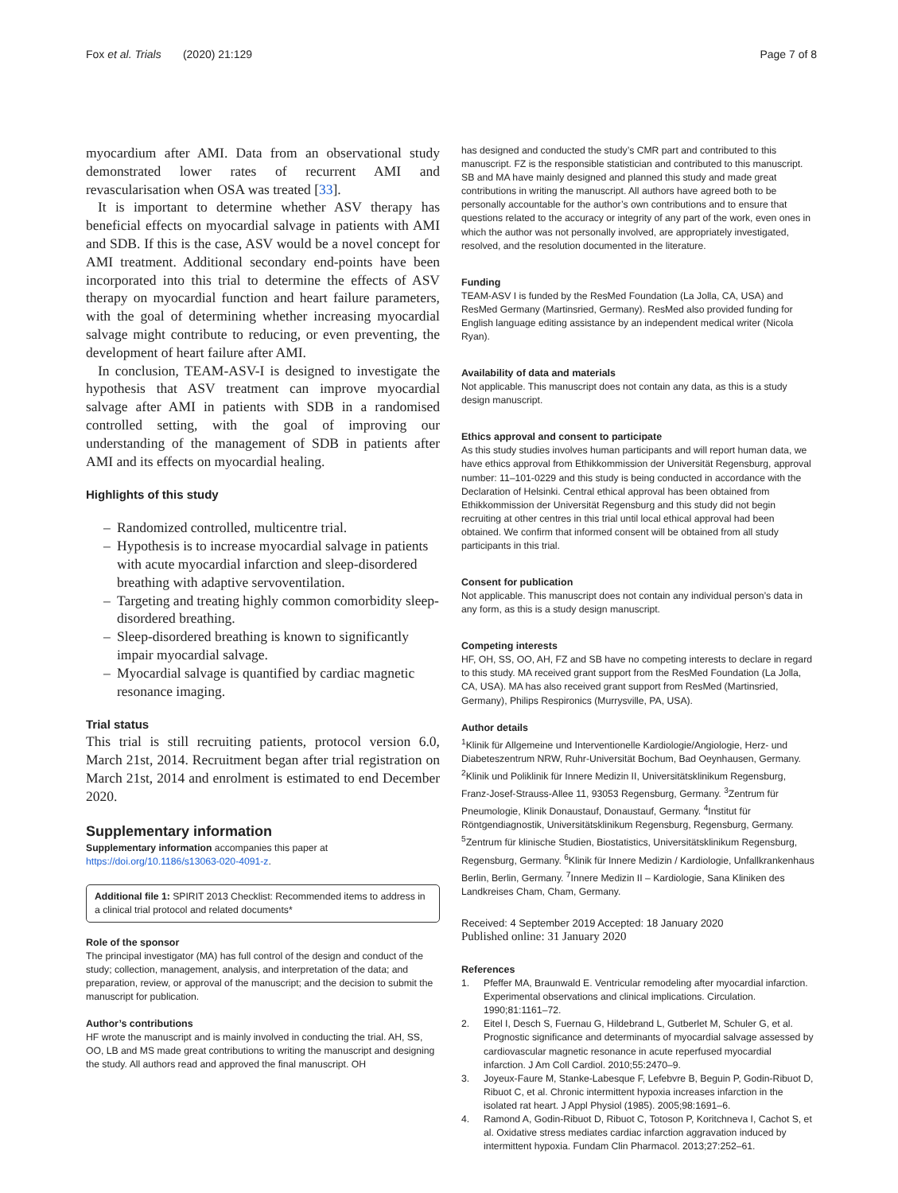Fox et al. Trials (2020) 21:129
Page 7 of 8
myocardium after AMI. Data from an observational study demonstrated lower rates of recurrent AMI and revascularisation when OSA was treated [33].
It is important to determine whether ASV therapy has beneficial effects on myocardial salvage in patients with AMI and SDB. If this is the case, ASV would be a novel concept for AMI treatment. Additional secondary end-points have been incorporated into this trial to determine the effects of ASV therapy on myocardial function and heart failure parameters, with the goal of determining whether increasing myocardial salvage might contribute to reducing, or even preventing, the development of heart failure after AMI.
In conclusion, TEAM-ASV-I is designed to investigate the hypothesis that ASV treatment can improve myocardial salvage after AMI in patients with SDB in a randomised controlled setting, with the goal of improving our understanding of the management of SDB in patients after AMI and its effects on myocardial healing.
Highlights of this study
– Randomized controlled, multicentre trial.
– Hypothesis is to increase myocardial salvage in patients with acute myocardial infarction and sleep-disordered breathing with adaptive servoventilation.
– Targeting and treating highly common comorbidity sleep-disordered breathing.
– Sleep-disordered breathing is known to significantly impair myocardial salvage.
– Myocardial salvage is quantified by cardiac magnetic resonance imaging.
Trial status
This trial is still recruiting patients, protocol version 6.0, March 21st, 2014. Recruitment began after trial registration on March 21st, 2014 and enrolment is estimated to end December 2020.
Supplementary information
Supplementary information accompanies this paper at https://doi.org/10.1186/s13063-020-4091-z.
Additional file 1: SPIRIT 2013 Checklist: Recommended items to address in a clinical trial protocol and related documents*
Role of the sponsor
The principal investigator (MA) has full control of the design and conduct of the study; collection, management, analysis, and interpretation of the data; and preparation, review, or approval of the manuscript; and the decision to submit the manuscript for publication.
Author’s contributions
HF wrote the manuscript and is mainly involved in conducting the trial. AH, SS, OO, LB and MS made great contributions to writing the manuscript and designing the study. All authors read and approved the final manuscript. OH
has designed and conducted the study’s CMR part and contributed to this manuscript. FZ is the responsible statistician and contributed to this manuscript. SB and MA have mainly designed and planned this study and made great contributions in writing the manuscript. All authors have agreed both to be personally accountable for the author’s own contributions and to ensure that questions related to the accuracy or integrity of any part of the work, even ones in which the author was not personally involved, are appropriately investigated, resolved, and the resolution documented in the literature.
Funding
TEAM-ASV I is funded by the ResMed Foundation (La Jolla, CA, USA) and ResMed Germany (Martinsried, Germany). ResMed also provided funding for English language editing assistance by an independent medical writer (Nicola Ryan).
Availability of data and materials
Not applicable. This manuscript does not contain any data, as this is a study design manuscript.
Ethics approval and consent to participate
As this study studies involves human participants and will report human data, we have ethics approval from Ethikkommission der Universität Regensburg, approval number: 11–101-0229 and this study is being conducted in accordance with the Declaration of Helsinki. Central ethical approval has been obtained from Ethikkommission der Universität Regensburg and this study did not begin recruiting at other centres in this trial until local ethical approval had been obtained. We confirm that informed consent will be obtained from all study participants in this trial.
Consent for publication
Not applicable. This manuscript does not contain any individual person’s data in any form, as this is a study design manuscript.
Competing interests
HF, OH, SS, OO, AH, FZ and SB have no competing interests to declare in regard to this study. MA received grant support from the ResMed Foundation (La Jolla, CA, USA). MA has also received grant support from ResMed (Martinsried, Germany), Philips Respironics (Murrysville, PA, USA).
Author details
<sup>1</sup> Klinik für Allgemeine und Interventionelle Kardiologie/Angiologie, Herz- und Diabeteszentrum NRW, Ruhr-Universität Bochum, Bad Oeynhausen, Germany. <sup>2</sup>Klinik und Poliklinik für Innere Medizin II, Universitätsklinikum Regensburg, Franz-Josef-Strauss-Allee 11, 93053 Regensburg, Germany. <sup>3</sup>Zentrum für Pneumologie, Klinik Donaustauf, Donaustauf, Germany. <sup>4</sup>Institut für Röntgendiagnostik, Universitätsklinikum Regensburg, Regensburg, Germany. <sup>5</sup>Zentrum für klinische Studien, Biostatistics, Universitätsklinikum Regensburg, Regensburg, Germany. <sup>6</sup>Klinik für Innere Medizin / Kardiologie, Unfallkrankenhaus Berlin, Berlin, Germany. <sup>7</sup>Innere Medizin II – Kardiologie, Sana Kliniken des Landkreises Cham, Cham, Germany.
Received: 4 September 2019 Accepted: 18 January 2020
Published online: 31 January 2020
References
1. Pfeffer MA, Braunwald E. Ventricular remodeling after myocardial infarction. Experimental observations and clinical implications. Circulation. 1990;81:1161–72.
2. Eitel I, Desch S, Fuernau G, Hildebrand L, Gutberlet M, Schuler G, et al. Prognostic significance and determinants of myocardial salvage assessed by cardiovascular magnetic resonance in acute reperfused myocardial infarction. J Am Coll Cardiol. 2010;55:2470–9.
3. Joyeux-Faure M, Stanke-Labesque F, Lefebvre B, Beguin P, Godin-Ribuot D, Ribuot C, et al. Chronic intermittent hypoxia increases infarction in the isolated rat heart. J Appl Physiol (1985). 2005;98:1691–6.
4. Ramond A, Godin-Ribuot D, Ribuot C, Totoson P, Koritchneva I, Cachot S, et al. Oxidative stress mediates cardiac infarction aggravation induced by intermittent hypoxia. Fundam Clin Pharmacol. 2013;27:252–61.